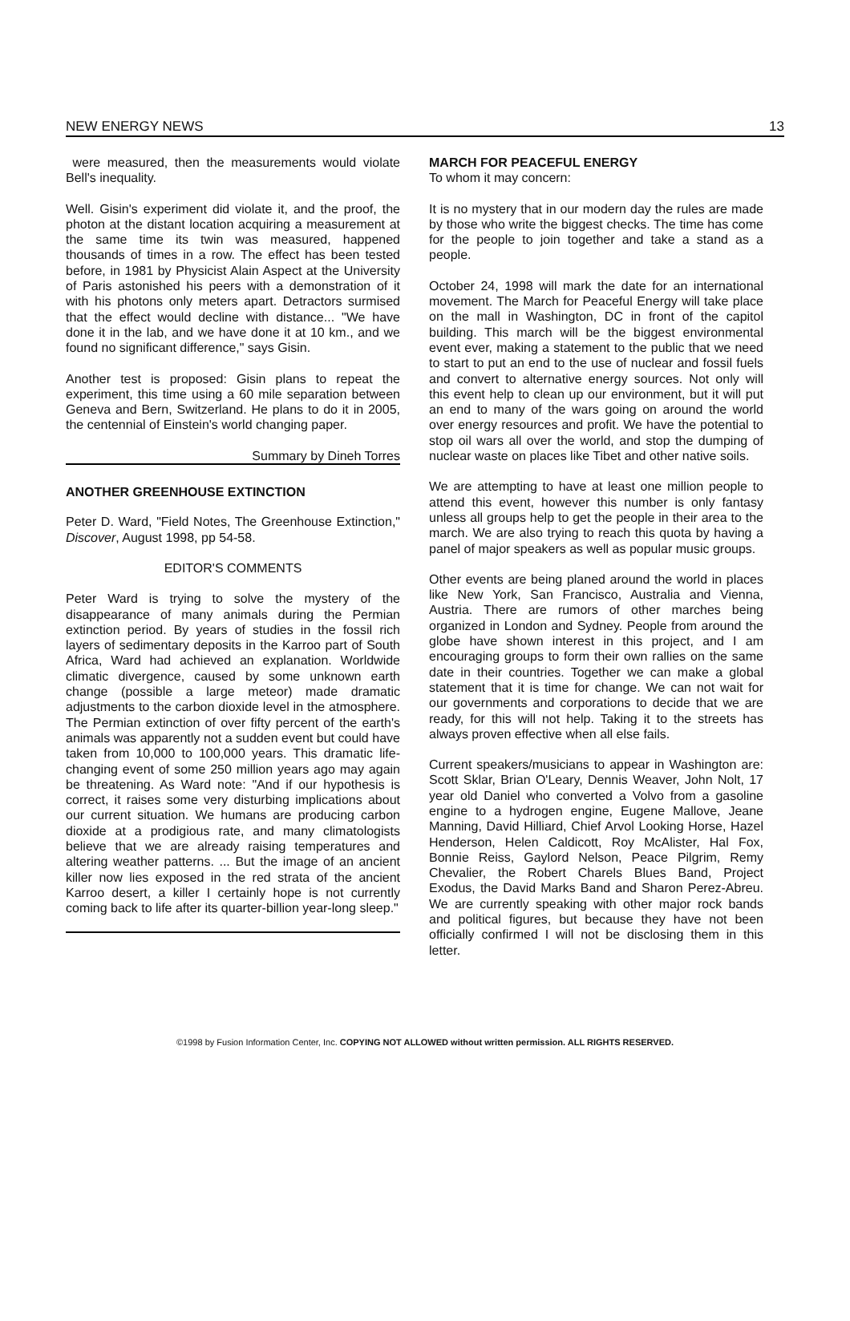NEW ENERGY NEWS 13
were measured, then the measurements would violate Bell's inequality.
Well. Gisin's experiment did violate it, and the proof, the photon at the distant location acquiring a measurement at the same time its twin was measured, happened thousands of times in a row. The effect has been tested before, in 1981 by Physicist Alain Aspect at the University of Paris astonished his peers with a demonstration of it with his photons only meters apart. Detractors surmised that the effect would decline with distance... "We have done it in the lab, and we have done it at 10 km., and we found no significant difference," says Gisin.
Another test is proposed: Gisin plans to repeat the experiment, this time using a 60 mile separation between Geneva and Bern, Switzerland. He plans to do it in 2005, the centennial of Einstein's world changing paper.
Summary by Dineh Torres
ANOTHER GREENHOUSE EXTINCTION
Peter D. Ward, "Field Notes, The Greenhouse Extinction," Discover, August 1998, pp 54-58.
EDITOR'S COMMENTS
Peter Ward is trying to solve the mystery of the disappearance of many animals during the Permian extinction period. By years of studies in the fossil rich layers of sedimentary deposits in the Karroo part of South Africa, Ward had achieved an explanation. Worldwide climatic divergence, caused by some unknown earth change (possible a large meteor) made dramatic adjustments to the carbon dioxide level in the atmosphere. The Permian extinction of over fifty percent of the earth's animals was apparently not a sudden event but could have taken from 10,000 to 100,000 years. This dramatic life-changing event of some 250 million years ago may again be threatening. As Ward note: "And if our hypothesis is correct, it raises some very disturbing implications about our current situation. We humans are producing carbon dioxide at a prodigious rate, and many climatologists believe that we are already raising temperatures and altering weather patterns. ... But the image of an ancient killer now lies exposed in the red strata of the ancient Karroo desert, a killer I certainly hope is not currently coming back to life after its quarter-billion year-long sleep."
MARCH FOR PEACEFUL ENERGY
To whom it may concern:
It is no mystery that in our modern day the rules are made by those who write the biggest checks. The time has come for the people to join together and take a stand as a people.
October 24, 1998 will mark the date for an international movement. The March for Peaceful Energy will take place on the mall in Washington, DC in front of the capitol building. This march will be the biggest environmental event ever, making a statement to the public that we need to start to put an end to the use of nuclear and fossil fuels and convert to alternative energy sources. Not only will this event help to clean up our environment, but it will put an end to many of the wars going on around the world over energy resources and profit. We have the potential to stop oil wars all over the world, and stop the dumping of nuclear waste on places like Tibet and other native soils.
We are attempting to have at least one million people to attend this event, however this number is only fantasy unless all groups help to get the people in their area to the march. We are also trying to reach this quota by having a panel of major speakers as well as popular music groups.
Other events are being planed around the world in places like New York, San Francisco, Australia and Vienna, Austria. There are rumors of other marches being organized in London and Sydney. People from around the globe have shown interest in this project, and I am encouraging groups to form their own rallies on the same date in their countries. Together we can make a global statement that it is time for change. We can not wait for our governments and corporations to decide that we are ready, for this will not help. Taking it to the streets has always proven effective when all else fails.
Current speakers/musicians to appear in Washington are: Scott Sklar, Brian O'Leary, Dennis Weaver, John Nolt, 17 year old Daniel who converted a Volvo from a gasoline engine to a hydrogen engine, Eugene Mallove, Jeane Manning, David Hilliard, Chief Arvol Looking Horse, Hazel Henderson, Helen Caldicott, Roy McAlister, Hal Fox, Bonnie Reiss, Gaylord Nelson, Peace Pilgrim, Remy Chevalier, the Robert Charels Blues Band, Project Exodus, the David Marks Band and Sharon Perez-Abreu. We are currently speaking with other major rock bands and political figures, but because they have not been officially confirmed I will not be disclosing them in this letter.
©1998 by Fusion Information Center, Inc. COPYING NOT ALLOWED without written permission. ALL RIGHTS RESERVED.